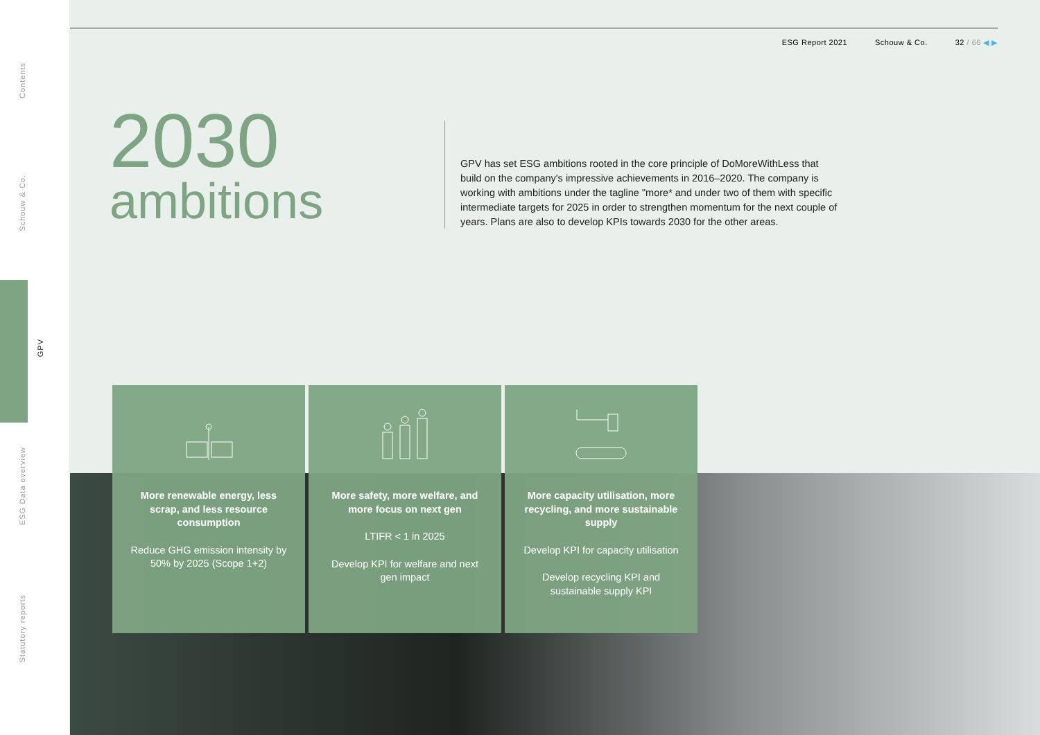Contents
Schouw & Co.
GPV
ESG Data overview
Statutory reports
ESG Report 2021 Schouw & Co. 32 / 66 ◀ ▶
2030
ambitions
GPV has set ESG ambitions rooted in the core principle of DoMoreWithLess that build on the company's impressive achievements in 2016–2020. The company is working with ambitions under the tagline "more* and under two of them with specific intermediate targets for 2025 in order to strengthen momentum for the next couple of years. Plans are also to develop KPIs towards 2030 for the other areas.
More renewable energy, less scrap, and less resource consumption
Reduce GHG emission intensity by 50% by 2025 (Scope 1+2)
More safety, more welfare, and more focus on next gen
LTIFR < 1 in 2025
Develop KPI for welfare and next gen impact
More capacity utilisation, more recycling, and more sustainable supply
Develop KPI for capacity utilisation
Develop recycling KPI and sustainable supply KPI